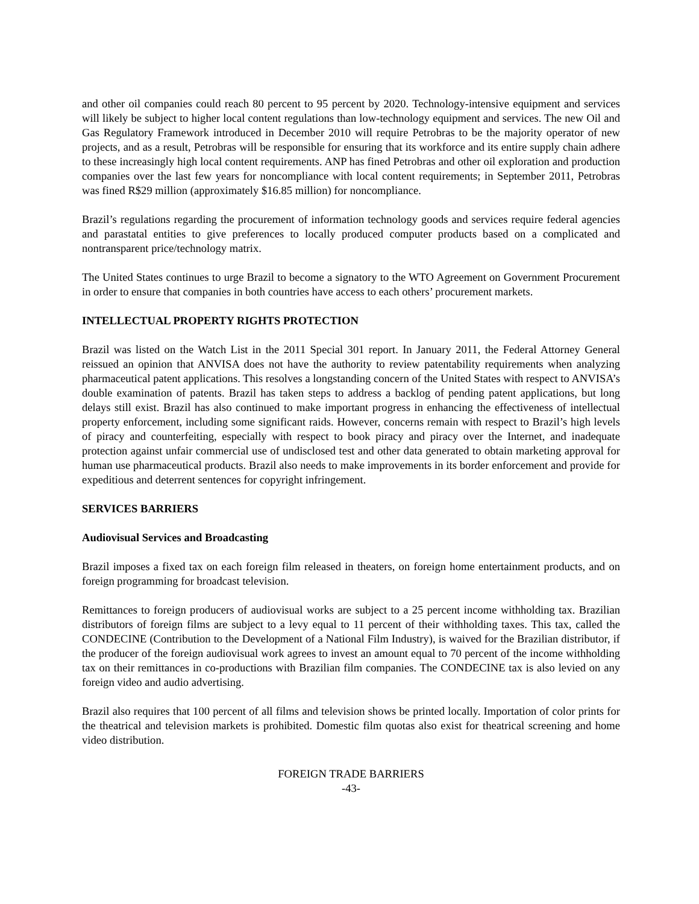and other oil companies could reach 80 percent to 95 percent by 2020. Technology-intensive equipment and services will likely be subject to higher local content regulations than low-technology equipment and services. The new Oil and Gas Regulatory Framework introduced in December 2010 will require Petrobras to be the majority operator of new projects, and as a result, Petrobras will be responsible for ensuring that its workforce and its entire supply chain adhere to these increasingly high local content requirements. ANP has fined Petrobras and other oil exploration and production companies over the last few years for noncompliance with local content requirements; in September 2011, Petrobras was fined R$29 million (approximately $16.85 million) for noncompliance.
Brazil’s regulations regarding the procurement of information technology goods and services require federal agencies and parastatal entities to give preferences to locally produced computer products based on a complicated and nontransparent price/technology matrix.
The United States continues to urge Brazil to become a signatory to the WTO Agreement on Government Procurement in order to ensure that companies in both countries have access to each others’ procurement markets.
INTELLECTUAL PROPERTY RIGHTS PROTECTION
Brazil was listed on the Watch List in the 2011 Special 301 report. In January 2011, the Federal Attorney General reissued an opinion that ANVISA does not have the authority to review patentability requirements when analyzing pharmaceutical patent applications. This resolves a longstanding concern of the United States with respect to ANVISA’s double examination of patents. Brazil has taken steps to address a backlog of pending patent applications, but long delays still exist. Brazil has also continued to make important progress in enhancing the effectiveness of intellectual property enforcement, including some significant raids. However, concerns remain with respect to Brazil’s high levels of piracy and counterfeiting, especially with respect to book piracy and piracy over the Internet, and inadequate protection against unfair commercial use of undisclosed test and other data generated to obtain marketing approval for human use pharmaceutical products. Brazil also needs to make improvements in its border enforcement and provide for expeditious and deterrent sentences for copyright infringement.
SERVICES BARRIERS
Audiovisual Services and Broadcasting
Brazil imposes a fixed tax on each foreign film released in theaters, on foreign home entertainment products, and on foreign programming for broadcast television.
Remittances to foreign producers of audiovisual works are subject to a 25 percent income withholding tax. Brazilian distributors of foreign films are subject to a levy equal to 11 percent of their withholding taxes. This tax, called the CONDECINE (Contribution to the Development of a National Film Industry), is waived for the Brazilian distributor, if the producer of the foreign audiovisual work agrees to invest an amount equal to 70 percent of the income withholding tax on their remittances in co-productions with Brazilian film companies. The CONDECINE tax is also levied on any foreign video and audio advertising.
Brazil also requires that 100 percent of all films and television shows be printed locally. Importation of color prints for the theatrical and television markets is prohibited. Domestic film quotas also exist for theatrical screening and home video distribution.
FOREIGN TRADE BARRIERS
-43-